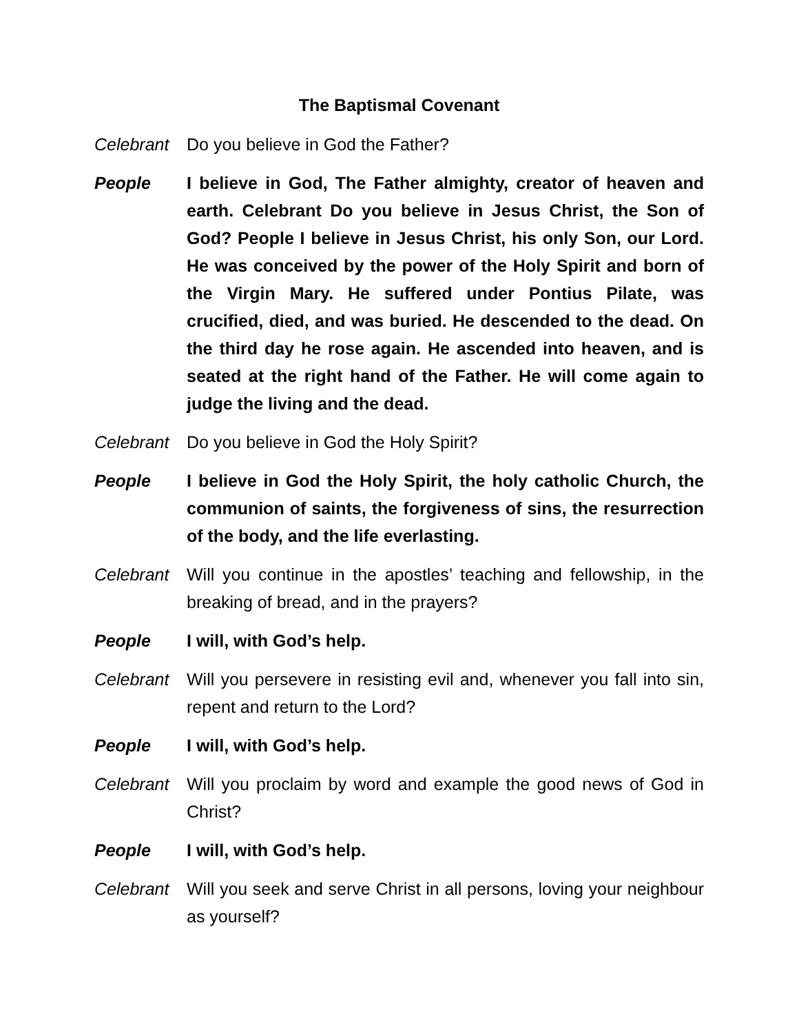The Baptismal Covenant
Celebrant
Do you believe in God the Father?
People I believe in God, The Father almighty, creator of heaven and earth. Celebrant Do you believe in Jesus Christ, the Son of God? People I believe in Jesus Christ, his only Son, our Lord. He was conceived by the power of the Holy Spirit and born of the Virgin Mary. He suffered under Pontius Pilate, was crucified, died, and was buried. He descended to the dead. On the third day he rose again. He ascended into heaven, and is seated at the right hand of the Father. He will come again to judge the living and the dead.
Celebrant
Do you believe in God the Holy Spirit?
People I believe in God the Holy Spirit, the holy catholic Church, the communion of saints, the forgiveness of sins, the resurrection of the body, and the life everlasting.
Celebrant
Will you continue in the apostles’ teaching and fellowship, in the breaking of bread, and in the prayers?
People I will, with God’s help.
Celebrant
Will you persevere in resisting evil and, whenever you fall into sin, repent and return to the Lord?
People I will, with God’s help.
Celebrant
Will you proclaim by word and example the good news of God in Christ?
People I will, with God’s help.
Celebrant
Will you seek and serve Christ in all persons, loving your neighbour as yourself?